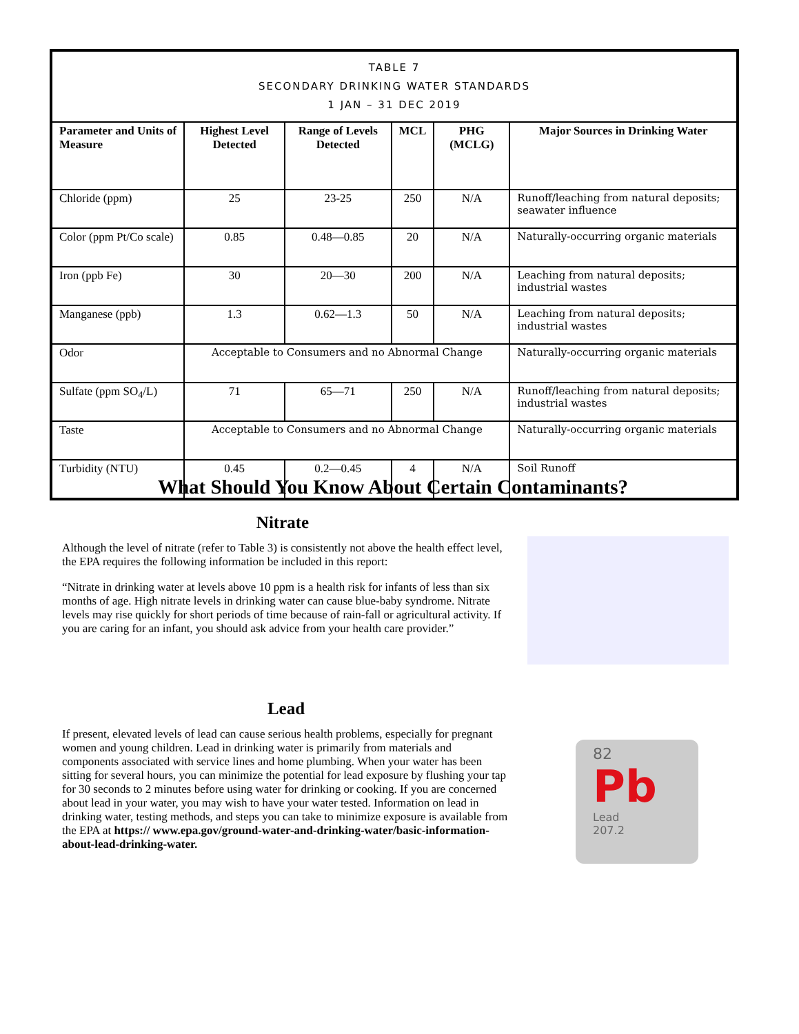| TABLE 7 SECONDARY DRINKING WATER STANDARDS 1 JAN – 31 DEC 2019 | | | | | |
| Parameter and Units of Measure | Highest Level Detected | Range of Levels Detected | MCL | PHG (MCLG) | Major Sources in Drinking Water |
| Chloride (ppm) | 25 | 23-25 | 250 | N/A | Runoff/leaching from natural deposits; seawater influence |
| Color (ppm Pt/Co scale) | 0.85 | 0.48—0.85 | 20 | N/A | Naturally-occurring organic materials |
| Iron (ppb Fe) | 30 | 20—30 | 200 | N/A | Leaching from natural deposits; industrial wastes |
| Manganese (ppb) | 1.3 | 0.62—1.3 | 50 | N/A | Leaching from natural deposits; industrial wastes |
| Odor | Acceptable to Consumers and no Abnormal Change | | | | Naturally-occurring organic materials |
| Sulfate (ppm SO<sub>4</sub>/L) | 71 | 65—71 | 250 | N/A | Runoff/leaching from natural deposits; industrial wastes |
| Taste | Acceptable to Consumers and no Abnormal Change | | | | Naturally-occurring organic materials |
| Turbidity (NTU) | 0.45 | 0.2—0.45 | 4 | N/A | Soil Runoff |
What Should You Know About Certain Contaminants?
Nitrate
Although the level of nitrate (refer to Table 3) is consistently not above the health effect level, the EPA requires the following information be included in this report:
“Nitrate in drinking water at levels above 10 ppm is a health risk for infants of less than six months of age. High nitrate levels in drinking water can cause blue-baby syndrome. Nitrate levels may rise quickly for short periods of time because of rain-fall or agricultural activity. If you are caring for an infant, you should ask advice from your health care provider.”
Lead
If present, elevated levels of lead can cause serious health problems, especially for pregnant women and young children. Lead in drinking water is primarily from materials and components associated with service lines and home plumbing. When your water has been sitting for several hours, you can minimize the potential for lead exposure by flushing your tap for 30 seconds to 2 minutes before using water for drinking or cooking. If you are concerned about lead in your water, you may wish to have your water tested. Information on lead in drinking water, testing methods, and steps you can take to minimize exposure is available from the EPA at https:// www.epa.gov/ground-water-and-drinking-water/basic-information-about-lead-drinking-water.
82
Pb
Lead
207.2